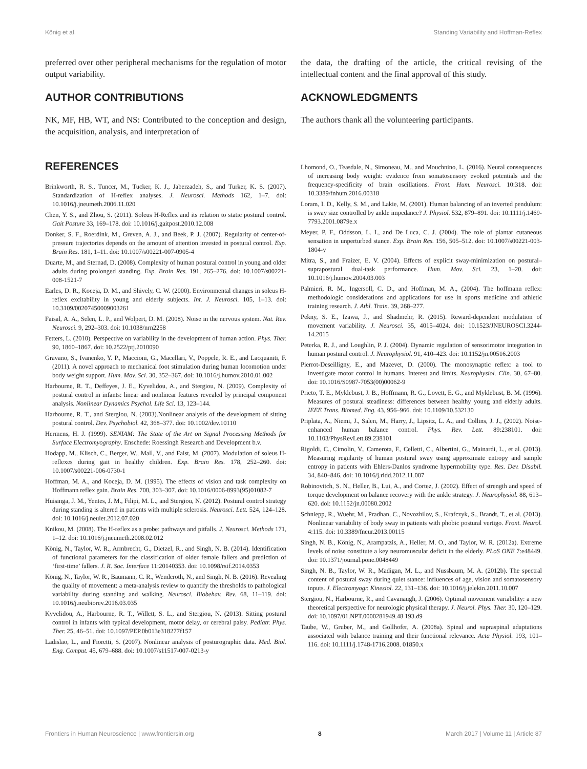König et al. Standing Variability and Hoffman-Reflex
preferred over other peripheral mechanisms for the regulation of motor output variability.
AUTHOR CONTRIBUTIONS
NK, MF, HB, WT, and NS: Contributed to the conception and design, the acquisition, analysis, and interpretation of
the data, the drafting of the article, the critical revising of the intellectual content and the final approval of this study.
ACKNOWLEDGMENTS
The authors thank all the volunteering participants.
REFERENCES
Brinkworth, R. S., Tuncer, M., Tucker, K. J., Jaberzadeh, S., and Turker, K. S. (2007). Standardization of H-reflex analyses. J. Neurosci. Methods 162, 1–7. doi: 10.1016/j.jneumeth.2006.11.020
Chen, Y. S., and Zhou, S. (2011). Soleus H-Reflex and its relation to static postural control. Gait Posture 33, 169–178. doi: 10.1016/j.gaitpost.2010.12.008
Donker, S. F., Roerdink, M., Greven, A. J., and Beek, P. J. (2007). Regularity of center-of-pressure trajectories depends on the amount of attention invested in postural control. Exp. Brain Res. 181, 1–11. doi: 10.1007/s00221-007-0905-4
Duarte, M., and Sternad, D. (2008). Complexity of human postural control in young and older adults during prolonged standing. Exp. Brain Res. 191, 265–276. doi: 10.1007/s00221-008-1521-7
Earles, D. R., Koceja, D. M., and Shively, C. W. (2000). Environmental changes in soleus H-reflex excitability in young and elderly subjects. Int. J. Neurosci. 105, 1–13. doi: 10.3109/00207450009003261
Faisal, A. A., Selen, L. P., and Wolpert, D. M. (2008). Noise in the nervous system. Nat. Rev. Neurosci. 9, 292–303. doi: 10.1038/nrn2258
Fetters, L. (2010). Perspective on variability in the development of human action. Phys. Ther. 90, 1860–1867. doi: 10.2522/ptj.2010090
Gravano, S., Ivanenko, Y. P., Maccioni, G., Macellari, V., Poppele, R. E., and Lacquaniti, F. (2011). A novel approach to mechanical foot stimulation during human locomotion under body weight support. Hum. Mov. Sci. 30, 352–367. doi: 10.1016/j.humov.2010.01.002
Harbourne, R. T., Deffeyes, J. E., Kyvelidou, A., and Stergiou, N. (2009). Complexity of postural control in infants: linear and nonlinear features revealed by principal component analysis. Nonlinear Dynamics Psychol. Life Sci. 13, 123–144.
Harbourne, R. T., and Stergiou, N. (2003).Nonlinear analysis of the development of sitting postural control. Dev. Psychobiol. 42, 368–377. doi: 10.1002/dev.10110
Hermens, H. J. (1999). SENIAM: The State of the Art on Signal Processing Methods for Surface Electromyography. Enschede: Roessingh Research and Development b.v.
Hodapp, M., Klisch, C., Berger, W., Mall, V., and Faist, M. (2007). Modulation of soleus H-reflexes during gait in healthy children. Exp. Brain Res. 178, 252–260. doi: 10.1007/s00221-006-0730-1
Hoffman, M. A., and Koceja, D. M. (1995). The effects of vision and task complexity on Hoffmann reflex gain. Brain Res. 700, 303–307. doi: 10.1016/0006-8993(95)01082-7
Huisinga, J. M., Yentes, J. M., Filipi, M. L., and Stergiou, N. (2012). Postural control strategy during standing is altered in patients with multiple sclerosis. Neurosci. Lett. 524, 124–128. doi: 10.1016/j.neulet.2012.07.020
Knikou, M. (2008). The H-reflex as a probe: pathways and pitfalls. J. Neurosci. Methods 171, 1–12. doi: 10.1016/j.jneumeth.2008.02.012
König, N., Taylor, W. R., Armbrecht, G., Dietzel, R., and Singh, N. B. (2014). Identification of functional parameters for the classification of older female fallers and prediction of ‘first-time’ fallers. J. R. Soc. Interface 11:20140353. doi: 10.1098/rsif.2014.0353
König, N., Taylor, W. R., Baumann, C. R., Wenderoth, N., and Singh, N. B. (2016). Revealing the quality of movement: a meta-analysis review to quantify the thresholds to pathological variability during standing and walking. Neurosci. Biobehav. Rev. 68, 11–119. doi: 10.1016/j.neubiorev.2016.03.035
Kyvelidou, A., Harbourne, R. T., Willett, S. L., and Stergiou, N. (2013). Sitting postural control in infants with typical development, motor delay, or cerebral palsy. Pediatr. Phys. Ther. 25, 46–51. doi: 10.1097/PEP.0b013e318277f157
Ladislao, L., and Fioretti, S. (2007). Nonlinear analysis of posturographic data. Med. Biol. Eng. Comput. 45, 679–688. doi: 10.1007/s11517-007-0213-y
Lhomond, O., Teasdale, N., Simoneau, M., and Mouchnino, L. (2016). Neural consequences of increasing body weight: evidence from somatosensory evoked potentials and the frequency-specificity of brain oscillations. Front. Hum. Neurosci. 10:318. doi: 10.3389/fnhum.2016.00318
Loram, I. D., Kelly, S. M., and Lakie, M. (2001). Human balancing of an inverted pendulum: is sway size controlled by ankle impedance? J. Physiol. 532, 879–891. doi: 10.1111/j.1469-7793.2001.0879e.x
Meyer, P. F., Oddsson, L. I., and De Luca, C. J. (2004). The role of plantar cutaneous sensation in unperturbed stance. Exp. Brain Res. 156, 505–512. doi: 10.1007/s00221-003-1804-y
Mitra, S., and Fraizer, E. V. (2004). Effects of explicit sway-minimization on postural–suprapostural dual-task performance. Hum. Mov. Sci. 23, 1–20. doi: 10.1016/j.humov.2004.03.003
Palmieri, R. M., Ingersoll, C. D., and Hoffman, M. A., (2004). The hoffmann reflex: methodologic considerations and applications for use in sports medicine and athletic training research. J. Athl. Train. 39, 268–277.
Pekny, S. E., Izawa, J., and Shadmehr, R. (2015). Reward-dependent modulation of movement variability. J. Neurosci. 35, 4015–4024. doi: 10.1523/JNEUROSCI.3244-14.2015
Peterka, R. J., and Loughlin, P. J. (2004). Dynamic regulation of sensorimotor integration in human postural control. J. Neurophysiol. 91, 410–423. doi: 10.1152/jn.00516.2003
Pierrot-Deseilligny, E., and Mazevet, D. (2000). The monosynaptic reflex: a tool to investigate motor control in humans. Interest and limits. Neurophysiol. Clin. 30, 67–80. doi: 10.1016/S0987-7053(00)00062-9
Prieto, T. E., Myklebust, J. B., Hoffmann, R. G., Lovett, E. G., and Myklebust, B. M. (1996). Measures of postural steadiness: differences between healthy young and elderly adults. IEEE Trans. Biomed. Eng. 43, 956–966. doi: 10.1109/10.532130
Priplata, A., Niemi, J., Salen, M., Harry, J., Lipsitz, L. A., and Collins, J. J., (2002). Noise-enhanced human balance control. Phys. Rev. Lett. 89:238101. doi: 10.1103/PhysRevLett.89.238101
Rigoldi, C., Cimolin, V., Camerota, F., Celletti, C., Albertini, G., Mainardi, L., et al. (2013). Measuring regularity of human postural sway using approximate entropy and sample entropy in patients with Ehlers-Danlos syndrome hypermobility type. Res. Dev. Disabil. 34, 840–846. doi: 10.1016/j.ridd.2012.11.007
Robinovitch, S. N., Heller, B., Lui, A., and Cortez, J. (2002). Effect of strength and speed of torque development on balance recovery with the ankle strategy. J. Neurophysiol. 88, 613–620. doi: 10.1152/jn.00080.2002
Schniepp, R., Wuehr, M., Pradhan, C., Novozhilov, S., Krafczyk, S., Brandt, T., et al. (2013). Nonlinear variability of body sway in patients with phobic postural vertigo. Front. Neurol. 4:115. doi: 10.3389/fneur.2013.00115
Singh, N. B., König, N., Arampatzis, A., Heller, M. O., and Taylor, W. R. (2012a). Extreme levels of noise constitute a key neuromuscular deficit in the elderly. PLoS ONE 7:e48449. doi: 10.1371/journal.pone.0048449
Singh, N. B., Taylor, W. R., Madigan, M. L., and Nussbaum, M. A. (2012b). The spectral content of postural sway during quiet stance: influences of age, vision and somatosensory inputs. J. Electromyogr. Kinesiol. 22, 131–136. doi: 10.1016/j.jelekin.2011.10.007
Stergiou, N., Harbourne, R., and Cavanaugh, J. (2006). Optimal movement variability: a new theoretical perspective for neurologic physical therapy. J. Neurol. Phys. Ther. 30, 120–129. doi: 10.1097/01.NPT.0000281949.48 193.d9
Taube, W., Gruber, M., and Gollhofer, A. (2008a). Spinal and supraspinal adaptations associated with balance training and their functional relevance. Acta Physiol. 193, 101–116. doi: 10.1111/j.1748-1716.2008. 01850.x
Frontiers in Human Neuroscience | www.frontiersin.org 8 March 2017 | Volume 11 | Article 87